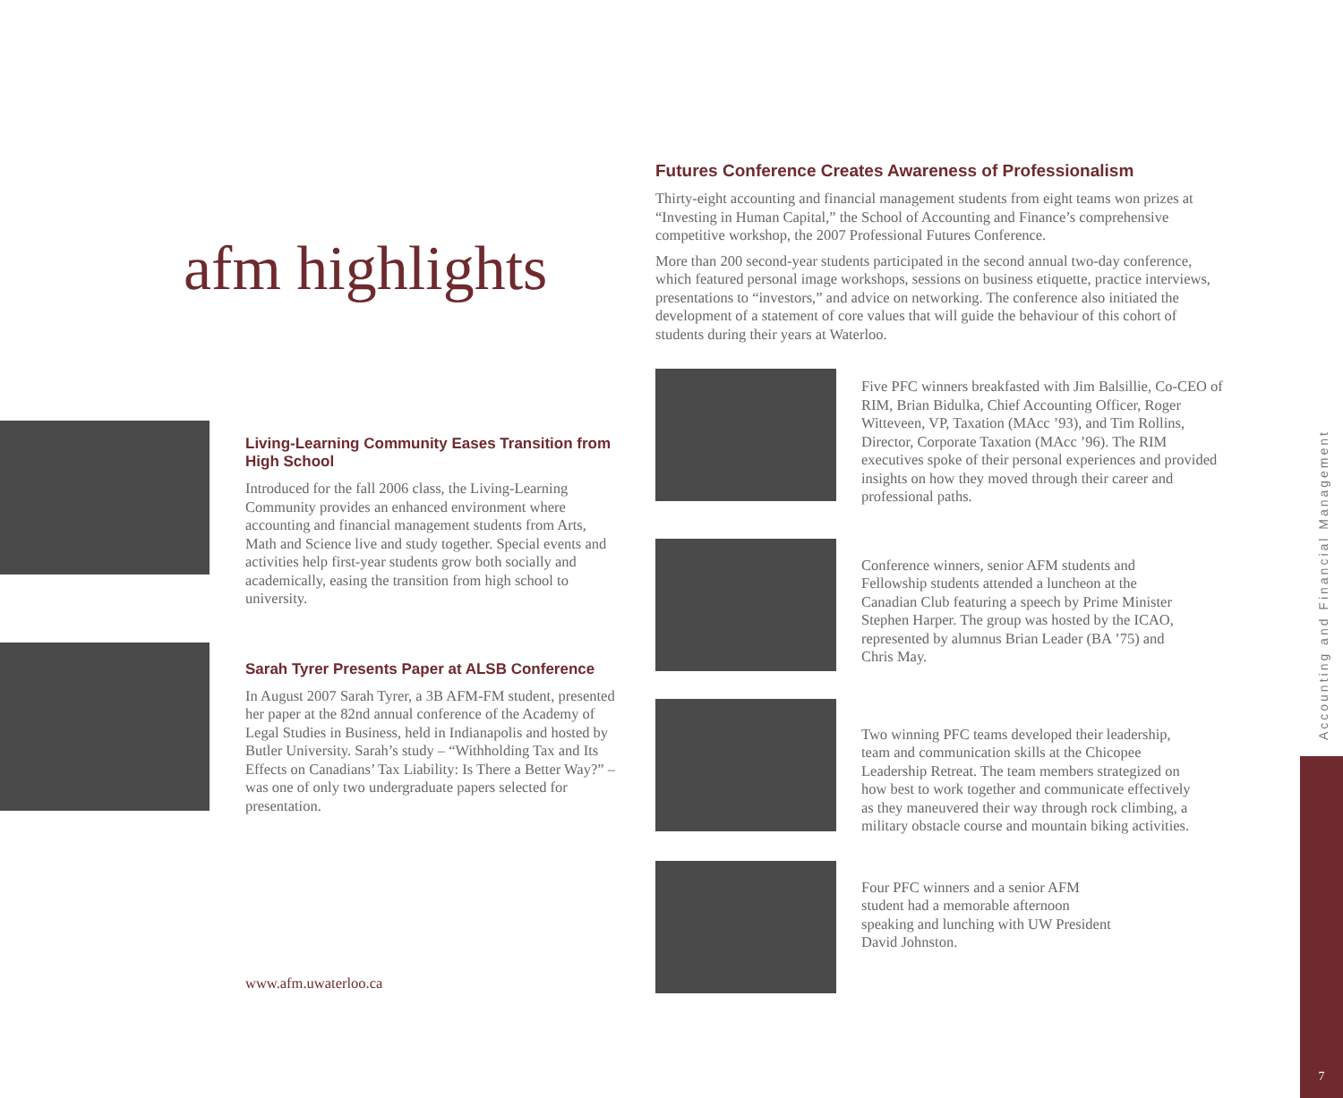afm highlights
Living-Learning Community Eases Transition from High School
Introduced for the fall 2006 class, the Living-Learning Community provides an enhanced environment where accounting and financial management students from Arts, Math and Science live and study together. Special events and activities help first-year students grow both socially and academically, easing the transition from high school to university.
Sarah Tyrer Presents Paper at ALSB Conference
In August 2007 Sarah Tyrer, a 3B AFM-FM student, presented her paper at the 82nd annual conference of the Academy of Legal Studies in Business, held in Indianapolis and hosted by Butler University. Sarah’s study – “Withholding Tax and Its Effects on Canadians’ Tax Liability: Is There a Better Way?” – was one of only two undergraduate papers selected for presentation.
www.afm.uwaterloo.ca
Futures Conference Creates Awareness of Professionalism
Thirty-eight accounting and financial management students from eight teams won prizes at “Investing in Human Capital,” the School of Accounting and Finance’s comprehensive competitive workshop, the 2007 Professional Futures Conference.
More than 200 second-year students participated in the second annual two-day conference, which featured personal image workshops, sessions on business etiquette, practice interviews, presentations to “investors,” and advice on networking. The conference also initiated the development of a statement of core values that will guide the behaviour of this cohort of students during their years at Waterloo.
Five PFC winners breakfasted with Jim Balsillie, Co-CEO of RIM, Brian Bidulka, Chief Accounting Officer, Roger Witteveen, VP, Taxation (MAcc ’93), and Tim Rollins, Director, Corporate Taxation (MAcc ’96). The RIM executives spoke of their personal experiences and provided insights on how they moved through their career and professional paths.
Conference winners, senior AFM students and Fellowship students attended a luncheon at the Canadian Club featuring a speech by Prime Minister Stephen Harper. The group was hosted by the ICAO, represented by alumnus Brian Leader (BA ’75) and Chris May.
Two winning PFC teams developed their leadership, team and communication skills at the Chicopee Leadership Retreat. The team members strategized on how best to work together and communicate effectively as they maneuvered their way through rock climbing, a military obstacle course and mountain biking activities.
Four PFC winners and a senior AFM student had a memorable afternoon speaking and lunching with UW President David Johnston.
Accounting and Financial Management
7